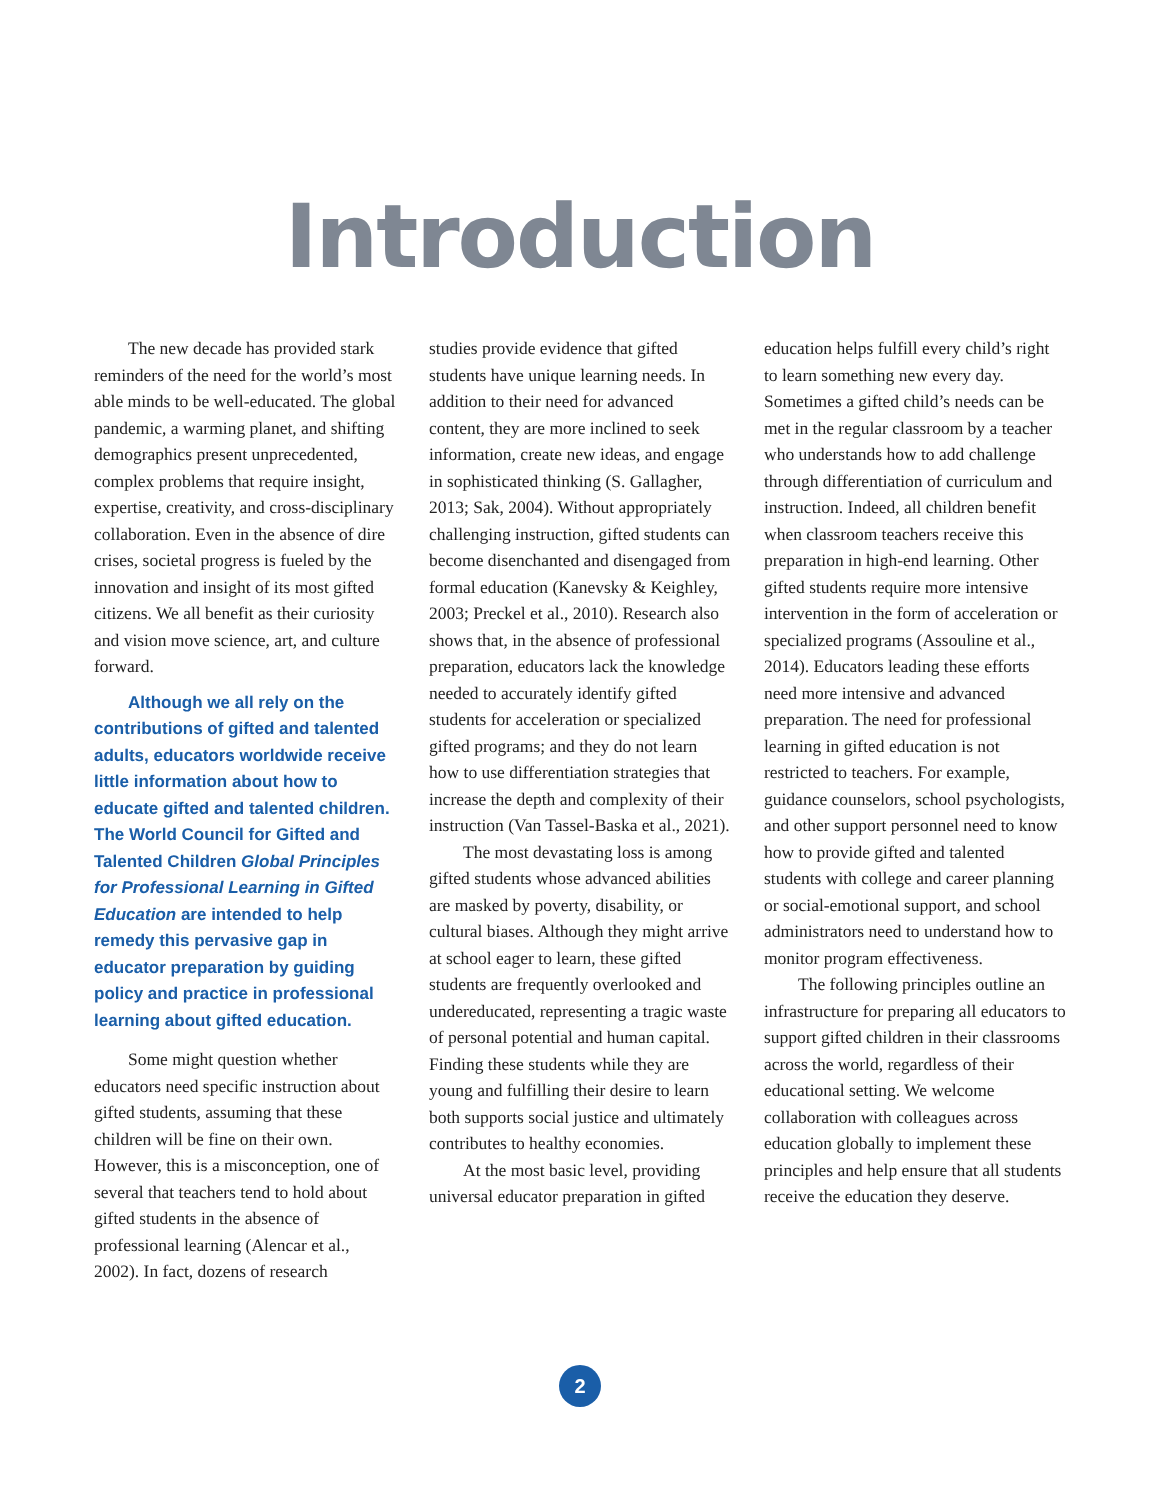Introduction
The new decade has provided stark reminders of the need for the world’s most able minds to be well-educated. The global pandemic, a warming planet, and shifting demographics present unprecedented, complex problems that require insight, expertise, creativity, and cross-disciplinary collaboration. Even in the absence of dire crises, societal progress is fueled by the innovation and insight of its most gifted citizens. We all benefit as their curiosity and vision move science, art, and culture forward.
Although we all rely on the contributions of gifted and talented adults, educators worldwide receive little information about how to educate gifted and talented children. The World Council for Gifted and Talented Children Global Principles for Professional Learning in Gifted Education are intended to help remedy this pervasive gap in educator preparation by guiding policy and practice in professional learning about gifted education.
Some might question whether educators need specific instruction about gifted students, assuming that these children will be fine on their own. However, this is a misconception, one of several that teachers tend to hold about gifted students in the absence of professional learning (Alencar et al., 2002). In fact, dozens of research
studies provide evidence that gifted students have unique learning needs. In addition to their need for advanced content, they are more inclined to seek information, create new ideas, and engage in sophisticated thinking (S. Gallagher, 2013; Sak, 2004). Without appropriately challenging instruction, gifted students can become disenchanted and disengaged from formal education (Kanevsky & Keighley, 2003; Preckel et al., 2010). Research also shows that, in the absence of professional preparation, educators lack the knowledge needed to accurately identify gifted students for acceleration or specialized gifted programs; and they do not learn how to use differentiation strategies that increase the depth and complexity of their instruction (Van Tassel-Baska et al., 2021).
The most devastating loss is among gifted students whose advanced abilities are masked by poverty, disability, or cultural biases. Although they might arrive at school eager to learn, these gifted students are frequently overlooked and undereducated, representing a tragic waste of personal potential and human capital. Finding these students while they are young and fulfilling their desire to learn both supports social justice and ultimately contributes to healthy economies.
At the most basic level, providing universal educator preparation in gifted
education helps fulfill every child’s right to learn something new every day. Sometimes a gifted child’s needs can be met in the regular classroom by a teacher who understands how to add challenge through differentiation of curriculum and instruction. Indeed, all children benefit when classroom teachers receive this preparation in high-end learning. Other gifted students require more intensive intervention in the form of acceleration or specialized programs (Assouline et al., 2014). Educators leading these efforts need more intensive and advanced preparation. The need for professional learning in gifted education is not restricted to teachers. For example, guidance counselors, school psychologists, and other support personnel need to know how to provide gifted and talented students with college and career planning or social-emotional support, and school administrators need to understand how to monitor program effectiveness.
The following principles outline an infrastructure for preparing all educators to support gifted children in their classrooms across the world, regardless of their educational setting. We welcome collaboration with colleagues across education globally to implement these principles and help ensure that all students receive the education they deserve.
2